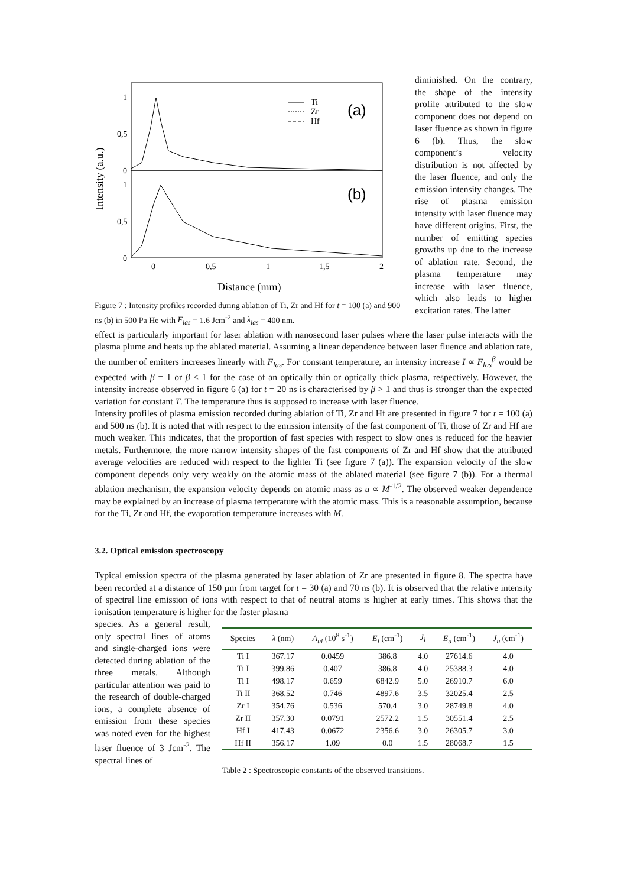Intensity (a.u.)
1
0,5
0
1
0,5
0
0
0,5
1
1,5
2
Distance (mm)
(a)
(b)
Ti
Zr
Hf
Figure 7 : Intensity profiles recorded during ablation of Ti, Zr and Hf for t = 100 (a) and 900 ns (b) in 500 Pa He with F<sub>las</sub> = 1.6 Jcm<sup>-2</sup> and λ<sub>las</sub> = 400 nm.
diminished. On the contrary, the shape of the intensity profile attributed to the slow component does not depend on laser fluence as shown in figure 6 (b). Thus, the slow component’s velocity distribution is not affected by the laser fluence, and only the emission intensity changes. The rise of plasma emission intensity with laser fluence may have different origins. First, the number of emitting species growths up due to the increase of ablation rate. Second, the plasma temperature may increase with laser fluence, which also leads to higher excitation rates. The latter
effect is particularly important for laser ablation with nanosecond laser pulses where the laser pulse interacts with the plasma plume and heats up the ablated material. Assuming a linear dependence between laser fluence and ablation rate, the number of emitters increases linearly with F<sub>las</sub>. For constant temperature, an intensity increase I ∝ F<sub>las</sub><sup>β</sup> would be expected with β = 1 or β < 1 for the case of an optically thin or optically thick plasma, respectively. However, the intensity increase observed in figure 6 (a) for t = 20 ns is characterised by β > 1 and thus is stronger than the expected variation for constant T. The temperature thus is supposed to increase with laser fluence.
Intensity profiles of plasma emission recorded during ablation of Ti, Zr and Hf are presented in figure 7 for t = 100 (a) and 500 ns (b). It is noted that with respect to the emission intensity of the fast component of Ti, those of Zr and Hf are much weaker. This indicates, that the proportion of fast species with respect to slow ones is reduced for the heavier metals. Furthermore, the more narrow intensity shapes of the fast components of Zr and Hf show that the attributed average velocities are reduced with respect to the lighter Ti (see figure 7 (a)). The expansion velocity of the slow component depends only very weakly on the atomic mass of the ablated material (see figure 7 (b)). For a thermal ablation mechanism, the expansion velocity depends on atomic mass as u ∝ M<sup>-1/2</sup>. The observed weaker dependence may be explained by an increase of plasma temperature with the atomic mass. This is a reasonable assumption, because for the Ti, Zr and Hf, the evaporation temperature increases with M.
3.2. Optical emission spectroscopy
Typical emission spectra of the plasma generated by laser ablation of Zr are presented in figure 8. The spectra have been recorded at a distance of 150 µm from target for t = 30 (a) and 70 ns (b). It is observed that the relative intensity of spectral line emission of ions with respect to that of neutral atoms is higher at early times. This shows that the ionisation temperature is higher for the faster plasma
species. As a general result, only spectral lines of atoms and single-charged ions were detected during ablation of the three metals. Although particular attention was paid to the research of double-charged ions, a complete absence of emission from these species was noted even for the highest laser fluence of 3 Jcm<sup>-2</sup>. The spectral lines of
| Species | λ (nm) | A<sub>ul</sub> (10<sup>8</sup> s<sup>-1</sup>) | E<sub>l</sub> (cm<sup>-1</sup>) | J<sub>l</sub> | E<sub>u</sub> (cm<sup>-1</sup>) | J<sub>u</sub> (cm<sup>-1</sup>) |
| --- | --- | --- | --- | --- | --- | --- |
| Ti I | 367.17 | 0.0459 | 386.8 | 4.0 | 27614.6 | 4.0 |
| Ti I | 399.86 | 0.407 | 386.8 | 4.0 | 25388.3 | 4.0 |
| Ti I | 498.17 | 0.659 | 6842.9 | 5.0 | 26910.7 | 6.0 |
| Ti II | 368.52 | 0.746 | 4897.6 | 3.5 | 32025.4 | 2.5 |
| Zr I | 354.76 | 0.536 | 570.4 | 3.0 | 28749.8 | 4.0 |
| Zr II | 357.30 | 0.0791 | 2572.2 | 1.5 | 30551.4 | 2.5 |
| Hf I | 417.43 | 0.0672 | 2356.6 | 3.0 | 26305.7 | 3.0 |
| Hf II | 356.17 | 1.09 | 0.0 | 1.5 | 28068.7 | 1.5 |
Table 2 : Spectroscopic constants of the observed transitions.